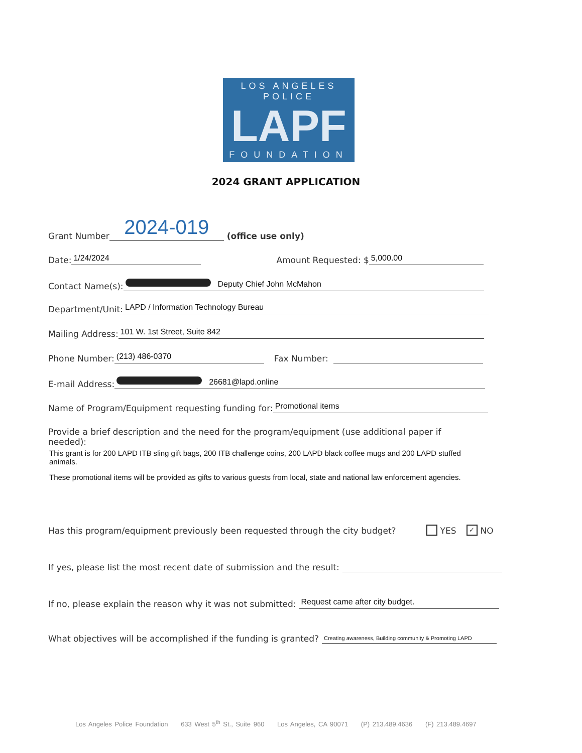LOS ANGELES POLICE
LAPF
FOUNDATION
2024 GRANT APPLICATION
Grant Number 2024-019 (office use only)
Date: 1/24/2024 Amount Requested: $ 5,000.00
Contact Name(s): Deputy Chief John McMahon
Department/Unit: LAPD / Information Technology Bureau
Mailing Address: 101 W. 1st Street, Suite 842
Phone Number: (213) 486-0370 Fax Number:
E-mail Address: 26681@lapd.online
Name of Program/Equipment requesting funding for: Promotional items
Provide a brief description and the need for the program/equipment (use additional paper if needed):
This grant is for 200 LAPD ITB sling gift bags, 200 ITB challenge coins, 200 LAPD black coffee mugs and 200 LAPD stuffed animals.
These promotional items will be provided as gifts to various guests from local, state and national law enforcement agencies.
Has this program/equipment previously been requested through the city budget? YES ✓ NO
If yes, please list the most recent date of submission and the result:
If no, please explain the reason why it was not submitted: Request came after city budget.
What objectives will be accomplished if the funding is granted? Creating awareness, Building community & Promoting LAPD
Los Angeles Police Foundation 633 West 5<sup>th</sup> St., Suite 960 Los Angeles, CA 90071 (P) 213.489.4636 (F) 213.489.4697